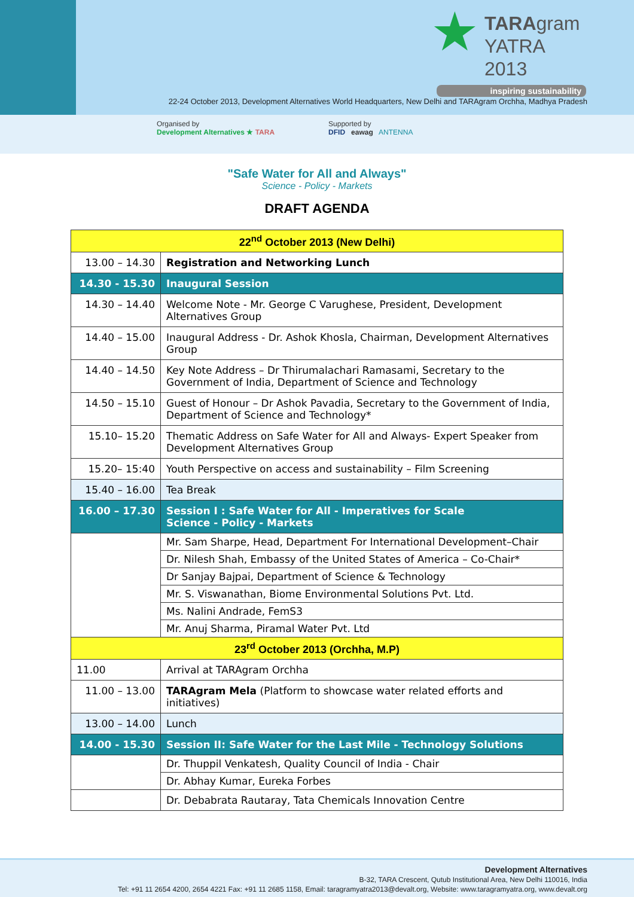★
TARAgram
YATRA 2013
inspiring sustainability
22-24 October 2013, Development Alternatives World Headquarters, New Delhi and TARAgram Orchha, Madhya Pradesh
Organised by
Development Alternatives ★ TARA
Supported by
DFID eawag ANTENNA
"Safe Water for All and Always"
Science - Policy - Markets
DRAFT AGENDA
| 22<sup>nd</sup> October 2013 (New Delhi) | |
| 13.00 – 14.30 | Registration and Networking Lunch |
| 14.30 - 15.30 | Inaugural Session |
| 14.30 – 14.40 | Welcome Note - Mr. George C Varughese, President, Development Alternatives Group |
| 14.40 – 15.00 | Inaugural Address - Dr. Ashok Khosla, Chairman, Development Alternatives Group |
| 14.40 – 14.50 | Key Note Address – Dr Thirumalachari Ramasami, Secretary to the Government of India, Department of Science and Technology |
| 14.50 – 15.10 | Guest of Honour – Dr Ashok Pavadia, Secretary to the Government of India, Department of Science and Technology* |
| 15.10– 15.20 | Thematic Address on Safe Water for All and Always- Expert Speaker from Development Alternatives Group |
| 15.20– 15:40 | Youth Perspective on access and sustainability – Film Screening |
| 15.40 – 16.00 | Tea Break |
| 16.00 – 17.30 | Session I : Safe Water for All - Imperatives for Scale Science - Policy - Markets |
| | Mr. Sam Sharpe, Head, Department For International Development–Chair |
| | Dr. Nilesh Shah, Embassy of the United States of America – Co-Chair* |
| | Dr Sanjay Bajpai, Department of Science & Technology |
| | Mr. S. Viswanathan, Biome Environmental Solutions Pvt. Ltd. |
| | Ms. Nalini Andrade, FemS3 |
| | Mr. Anuj Sharma, Piramal Water Pvt. Ltd |
| 23<sup>rd</sup> October 2013 (Orchha, M.P) | |
| 11.00 | Arrival at TARAgram Orchha |
| 11.00 – 13.00 | TARAgram Mela (Platform to showcase water related efforts and initiatives) |
| 13.00 – 14.00 | Lunch |
| 14.00 - 15.30 | Session II: Safe Water for the Last Mile - Technology Solutions |
| | Dr. Thuppil Venkatesh, Quality Council of India - Chair |
| | Dr. Abhay Kumar, Eureka Forbes |
| | Dr. Debabrata Rautaray, Tata Chemicals Innovation Centre |
Development Alternatives
B-32, TARA Crescent, Qutub Institutional Area, New Delhi 110016, India
Tel: +91 11 2654 4200, 2654 4221 Fax: +91 11 2685 1158, Email: taragramyatra2013@devalt.org, Website: www.taragramyatra.org, www.devalt.org